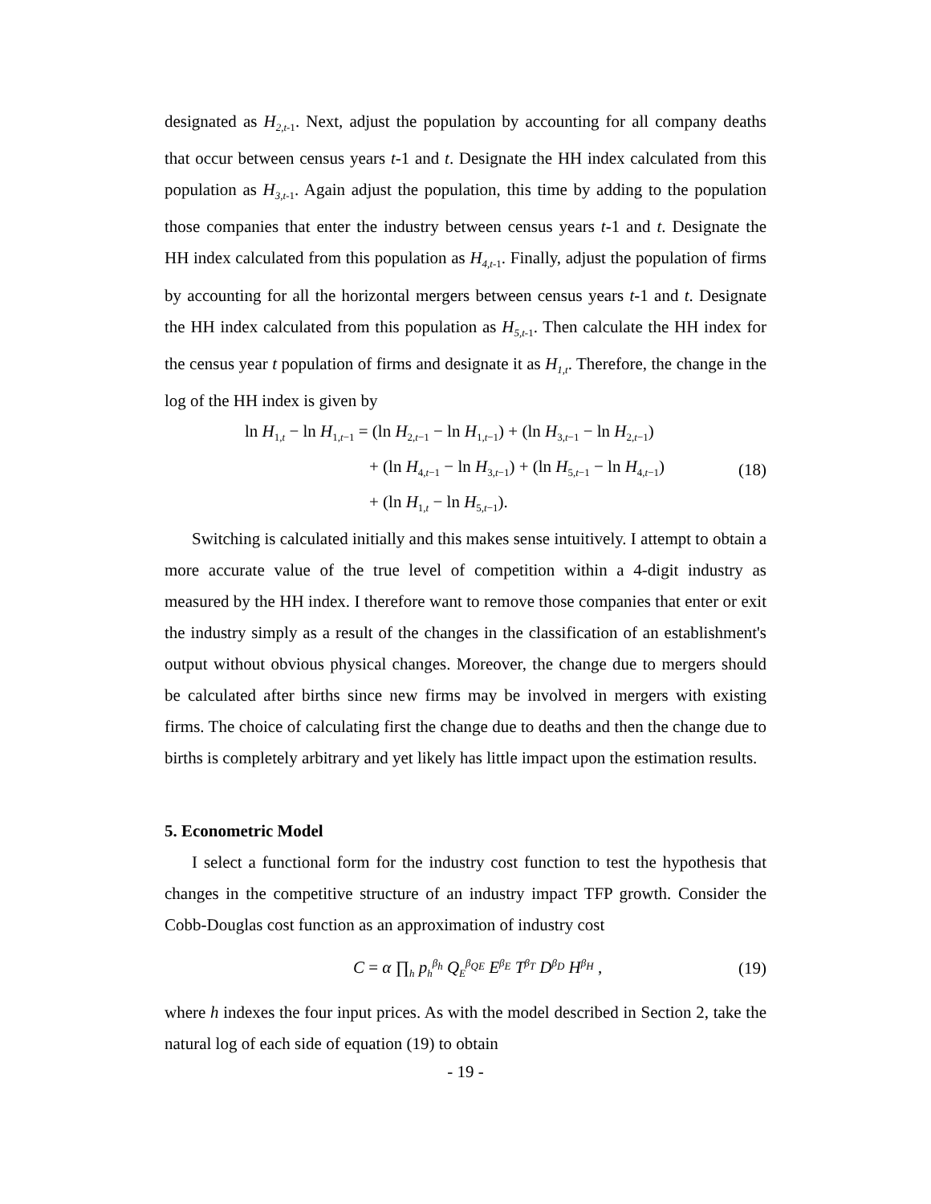designated as H<sub>2,t</sub><sub>-1</sub>. Next, adjust the population by accounting for all company deaths that occur between census years t-1 and t. Designate the HH index calculated from this population as H<sub>3,t</sub><sub>-1</sub>. Again adjust the population, this time by adding to the population those companies that enter the industry between census years t-1 and t. Designate the HH index calculated from this population as H<sub>4,t</sub><sub>-1</sub>. Finally, adjust the population of firms by accounting for all the horizontal mergers between census years t-1 and t. Designate the HH index calculated from this population as H<sub>5,t</sub><sub>-1</sub>. Then calculate the HH index for the census year t population of firms and designate it as H<sub>1,t</sub>. Therefore, the change in the log of the HH index is given by
ln H<sub>1,t</sub> − ln H<sub>1,t−1</sub> = (ln H<sub>2,t−1</sub> − ln H<sub>1,t−1</sub>) + (ln H<sub>3,t−1</sub> − ln H<sub>2,t−1</sub>)
+ (ln H<sub>4,t−1</sub> − ln H<sub>3,t−1</sub>) + (ln H<sub>5,t−1</sub> − ln H<sub>4,t−1</sub>)
+ (ln H<sub>1,t</sub> − ln H<sub>5,t−1</sub>).
(18)
Switching is calculated initially and this makes sense intuitively. I attempt to obtain a more accurate value of the true level of competition within a 4-digit industry as measured by the HH index. I therefore want to remove those companies that enter or exit the industry simply as a result of the changes in the classification of an establishment's output without obvious physical changes. Moreover, the change due to mergers should be calculated after births since new firms may be involved in mergers with existing firms. The choice of calculating first the change due to deaths and then the change due to births is completely arbitrary and yet likely has little impact upon the estimation results.
5. Econometric Model
I select a functional form for the industry cost function to test the hypothesis that changes in the competitive structure of an industry impact TFP growth. Consider the Cobb-Douglas cost function as an approximation of industry cost
C = α ∏<sub>h</sub> p<sub>h</sub><sup>β<sub>h</sub></sup> Q<sub>E</sub><sup>β<sub>QE</sub></sup> E<sup>β<sub>E</sub></sup> T<sup>β<sub>T</sub></sup> D<sup>β<sub>D</sub></sup> H<sup>β<sub>H</sub></sup> ,
(19)
where h indexes the four input prices. As with the model described in Section 2, take the natural log of each side of equation (19) to obtain
- 19 -